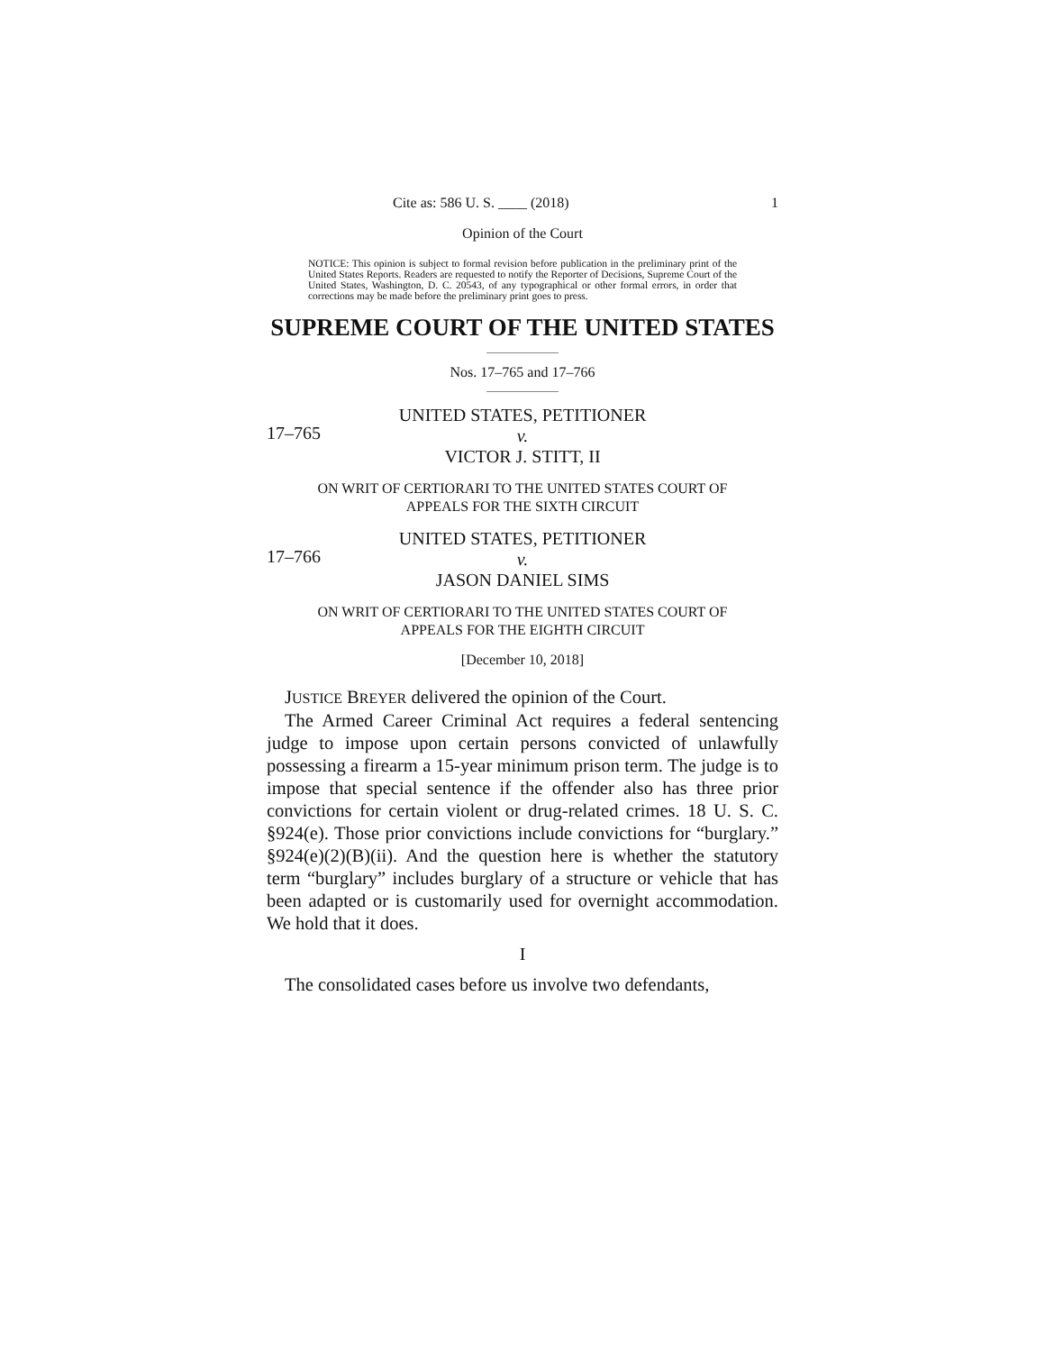Cite as: 586 U. S. ____ (2018) 1
Opinion of the Court
NOTICE: This opinion is subject to formal revision before publication in the preliminary print of the United States Reports. Readers are requested to notify the Reporter of Decisions, Supreme Court of the United States, Washington, D. C. 20543, of any typographical or other formal errors, in order that corrections may be made before the preliminary print goes to press.
SUPREME COURT OF THE UNITED STATES
Nos. 17–765 and 17–766
17–765
UNITED STATES, PETITIONER
v.
VICTOR J. STITT, II
ON WRIT OF CERTIORARI TO THE UNITED STATES COURT OF
APPEALS FOR THE SIXTH CIRCUIT
17–766
UNITED STATES, PETITIONER
v.
JASON DANIEL SIMS
ON WRIT OF CERTIORARI TO THE UNITED STATES COURT OF
APPEALS FOR THE EIGHTH CIRCUIT
[December 10, 2018]
JUSTICE BREYER delivered the opinion of the Court.
The Armed Career Criminal Act requires a federal sentencing judge to impose upon certain persons convicted of unlawfully possessing a firearm a 15-year minimum prison term. The judge is to impose that special sentence if the offender also has three prior convictions for certain violent or drug-related crimes. 18 U. S. C. §924(e). Those prior convictions include convictions for “burglary.” §924(e)(2)(B)(ii). And the question here is whether the statutory term “burglary” includes burglary of a structure or vehicle that has been adapted or is customarily used for overnight accommodation. We hold that it does.
I
The consolidated cases before us involve two defendants,